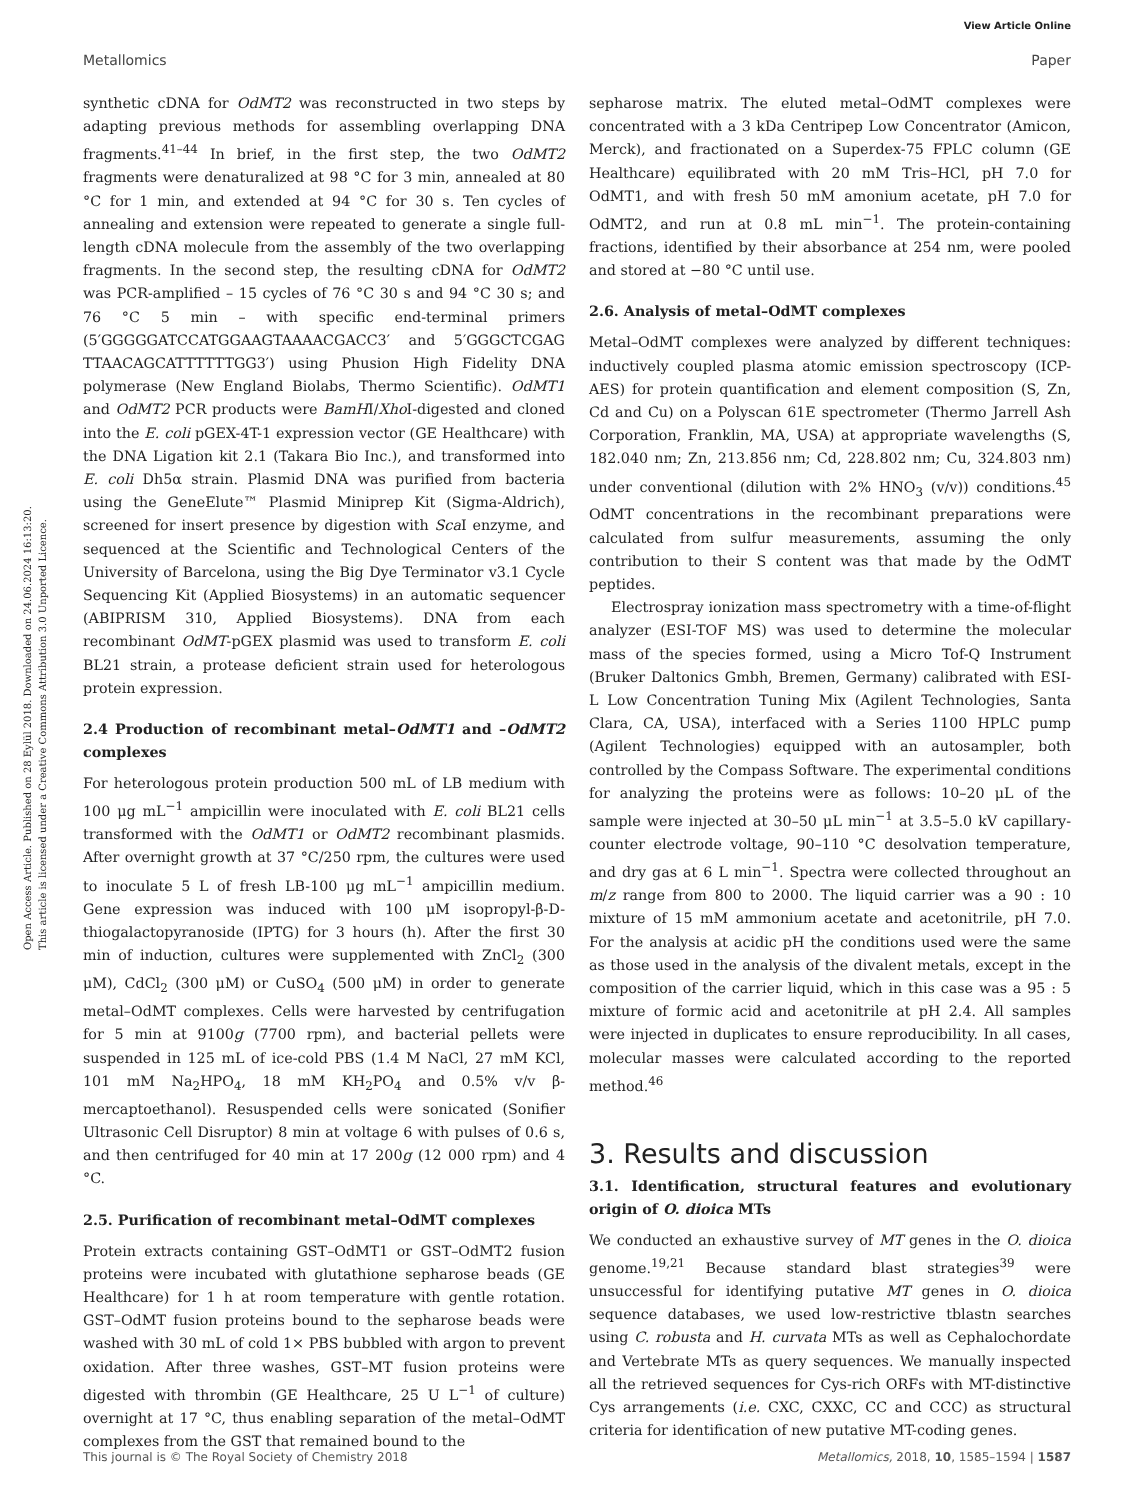View Article Online
Metallomics Paper
Open Access Article. Published on 28 Eylül 2018. Downloaded on 24.06.2024 16:13:20.
This article is licensed under a Creative Commons Attribution 3.0 Unported Licence.
synthetic cDNA for OdMT2 was reconstructed in two steps by adapting previous methods for assembling overlapping DNA fragments.<sup>41–44</sup> In brief, in the first step, the two OdMT2 fragments were denaturalized at 98 °C for 3 min, annealed at 80 °C for 1 min, and extended at 94 °C for 30 s. Ten cycles of annealing and extension were repeated to generate a single full-length cDNA molecule from the assembly of the two overlapping fragments. In the second step, the resulting cDNA for OdMT2 was PCR-amplified – 15 cycles of 76 °C 30 s and 94 °C 30 s; and 76 °C 5 min – with specific end-terminal primers (5′GGGGGATCCATGGAAGTAAAACGACC3′ and 5′GGGCTCGAG TTAACAGCATTTTTTGG3′) using Phusion High Fidelity DNA polymerase (New England Biolabs, Thermo Scientific). OdMT1 and OdMT2 PCR products were BamHI/Xho I-digested and cloned into the E. coli pGEX-4T-1 expression vector (GE Healthcare) with the DNA Ligation kit 2.1 (Takara Bio Inc.), and transformed into E. coli Dh5α strain. Plasmid DNA was purified from bacteria using the GeneElute™ Plasmid Miniprep Kit (Sigma-Aldrich), screened for insert presence by digestion with Sca I enzyme, and sequenced at the Scientific and Technological Centers of the University of Barcelona, using the Big Dye Terminator v3.1 Cycle Sequencing Kit (Applied Biosystems) in an automatic sequencer (ABIPRISM 310, Applied Biosystems). DNA from each recombinant OdMT-pGEX plasmid was used to transform E. coli BL21 strain, a protease deficient strain used for heterologous protein expression.
2.4 Production of recombinant metal–OdMT1 and –OdMT2 complexes
For heterologous protein production 500 mL of LB medium with 100 μg mL<sup>−1</sup> ampicillin were inoculated with E. coli BL21 cells transformed with the OdMT1 or OdMT2 recombinant plasmids. After overnight growth at 37 °C/250 rpm, the cultures were used to inoculate 5 L of fresh LB-100 μg mL<sup>−1</sup> ampicillin medium. Gene expression was induced with 100 μM isopropyl-β-D-thiogalactopyranoside (IPTG) for 3 hours (h). After the first 30 min of induction, cultures were supplemented with ZnCl<sub>2</sub> (300 μM), CdCl<sub>2</sub> (300 μM) or CuSO<sub>4</sub> (500 μM) in order to generate metal–OdMT complexes. Cells were harvested by centrifugation for 5 min at 9100g (7700 rpm), and bacterial pellets were suspended in 125 mL of ice-cold PBS (1.4 M NaCl, 27 mM KCl, 101 mM Na<sub>2</sub>HPO<sub>4</sub>, 18 mM KH<sub>2</sub>PO<sub>4</sub> and 0.5% v/v β-mercaptoethanol). Resuspended cells were sonicated (Sonifier Ultrasonic Cell Disruptor) 8 min at voltage 6 with pulses of 0.6 s, and then centrifuged for 40 min at 17 200g (12 000 rpm) and 4 °C.
2.5. Purification of recombinant metal–OdMT complexes
Protein extracts containing GST–OdMT1 or GST–OdMT2 fusion proteins were incubated with glutathione sepharose beads (GE Healthcare) for 1 h at room temperature with gentle rotation. GST–OdMT fusion proteins bound to the sepharose beads were washed with 30 mL of cold 1× PBS bubbled with argon to prevent oxidation. After three washes, GST–MT fusion proteins were digested with thrombin (GE Healthcare, 25 U L<sup>−1</sup> of culture) overnight at 17 °C, thus enabling separation of the metal–OdMT complexes from the GST that remained bound to the
sepharose matrix. The eluted metal–OdMT complexes were concentrated with a 3 kDa Centripep Low Concentrator (Amicon, Merck), and fractionated on a Superdex-75 FPLC column (GE Healthcare) equilibrated with 20 mM Tris–HCl, pH 7.0 for OdMT1, and with fresh 50 mM amonium acetate, pH 7.0 for OdMT2, and run at 0.8 mL min<sup>−1</sup>. The protein-containing fractions, identified by their absorbance at 254 nm, were pooled and stored at −80 °C until use.
2.6. Analysis of metal–OdMT complexes
Metal–OdMT complexes were analyzed by different techniques: inductively coupled plasma atomic emission spectroscopy (ICP-AES) for protein quantification and element composition (S, Zn, Cd and Cu) on a Polyscan 61E spectrometer (Thermo Jarrell Ash Corporation, Franklin, MA, USA) at appropriate wavelengths (S, 182.040 nm; Zn, 213.856 nm; Cd, 228.802 nm; Cu, 324.803 nm) under conventional (dilution with 2% HNO<sub>3</sub> (v/v)) conditions.<sup>45</sup> OdMT concentrations in the recombinant preparations were calculated from sulfur measurements, assuming the only contribution to their S content was that made by the OdMT peptides.
Electrospray ionization mass spectrometry with a time-of-flight analyzer (ESI-TOF MS) was used to determine the molecular mass of the species formed, using a Micro Tof-Q Instrument (Bruker Daltonics Gmbh, Bremen, Germany) calibrated with ESI-L Low Concentration Tuning Mix (Agilent Technologies, Santa Clara, CA, USA), interfaced with a Series 1100 HPLC pump (Agilent Technologies) equipped with an autosampler, both controlled by the Compass Software. The experimental conditions for analyzing the proteins were as follows: 10–20 μL of the sample were injected at 30–50 μL min<sup>−1</sup> at 3.5–5.0 kV capillary-counter electrode voltage, 90–110 °C desolvation temperature, and dry gas at 6 L min<sup>−1</sup>. Spectra were collected throughout an m/z range from 800 to 2000. The liquid carrier was a 90 : 10 mixture of 15 mM ammonium acetate and acetonitrile, pH 7.0. For the analysis at acidic pH the conditions used were the same as those used in the analysis of the divalent metals, except in the composition of the carrier liquid, which in this case was a 95 : 5 mixture of formic acid and acetonitrile at pH 2.4. All samples were injected in duplicates to ensure reproducibility. In all cases, molecular masses were calculated according to the reported method.<sup>46</sup>
3. Results and discussion
3.1. Identification, structural features and evolutionary origin of O. dioica MTs
We conducted an exhaustive survey of MT genes in the O. dioica genome.<sup>19,21</sup> Because standard blast strategies<sup>39</sup> were unsuccessful for identifying putative MT genes in O. dioica sequence databases, we used low-restrictive tblastn searches using C. robusta and H. curvata MTs as well as Cephalochordate and Vertebrate MTs as query sequences. We manually inspected all the retrieved sequences for Cys-rich ORFs with MT-distinctive Cys arrangements (i.e. CXC, CXXC, CC and CCC) as structural criteria for identification of new putative MT-coding genes.
This journal is © The Royal Society of Chemistry 2018 Metallomics, 2018, 10, 1585–1594 | 1587